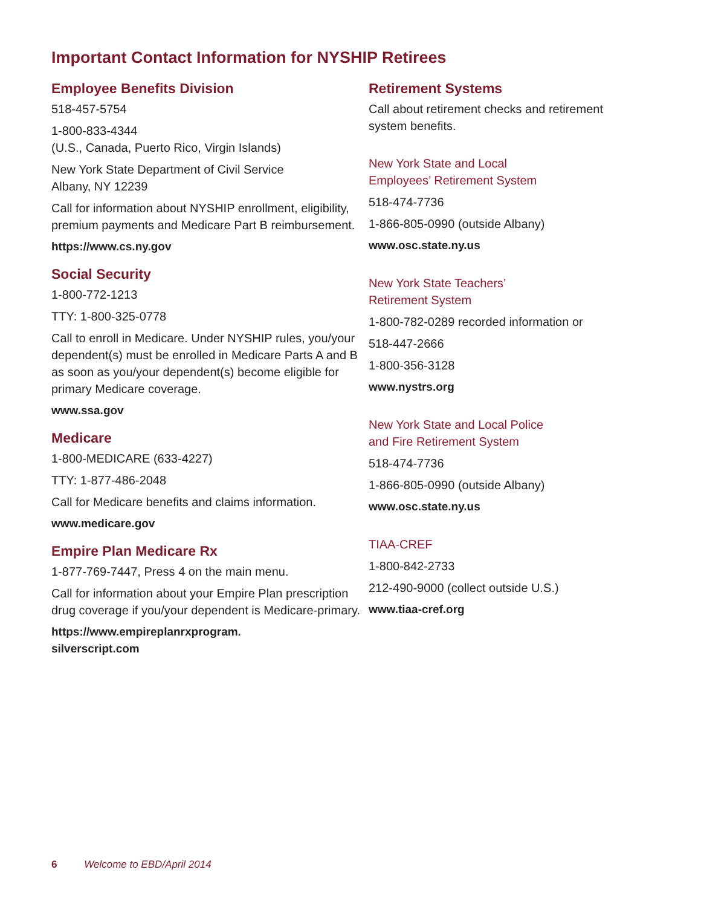Important Contact Information for NYSHIP Retirees
Employee Benefits Division
518-457-5754
1-800-833-4344
(U.S., Canada, Puerto Rico, Virgin Islands)
New York State Department of Civil Service
Albany, NY 12239
Call for information about NYSHIP enrollment, eligibility, premium payments and Medicare Part B reimbursement.
https://www.cs.ny.gov
Social Security
1-800-772-1213
TTY: 1-800-325-0778
Call to enroll in Medicare. Under NYSHIP rules, you/your dependent(s) must be enrolled in Medicare Parts A and B as soon as you/your dependent(s) become eligible for primary Medicare coverage.
www.ssa.gov
Medicare
1-800-MEDICARE (633-4227)
TTY: 1-877-486-2048
Call for Medicare benefits and claims information.
www.medicare.gov
Empire Plan Medicare Rx
1-877-769-7447, Press 4 on the main menu.
Call for information about your Empire Plan prescription drug coverage if you/your dependent is Medicare-primary.
https://www.empireplanrxprogram.
silverscript.com
Retirement Systems
Call about retirement checks and retirement system benefits.
New York State and Local
Employees’ Retirement System
518-474-7736
1-866-805-0990 (outside Albany)
www.osc.state.ny.us
New York State Teachers’
Retirement System
1-800-782-0289 recorded information or
518-447-2666
1-800-356-3128
www.nystrs.org
New York State and Local Police
and Fire Retirement System
518-474-7736
1-866-805-0990 (outside Albany)
www.osc.state.ny.us
TIAA-CREF
1-800-842-2733
212-490-9000 (collect outside U.S.)
www.tiaa-cref.org
6 Welcome to EBD/April 2014